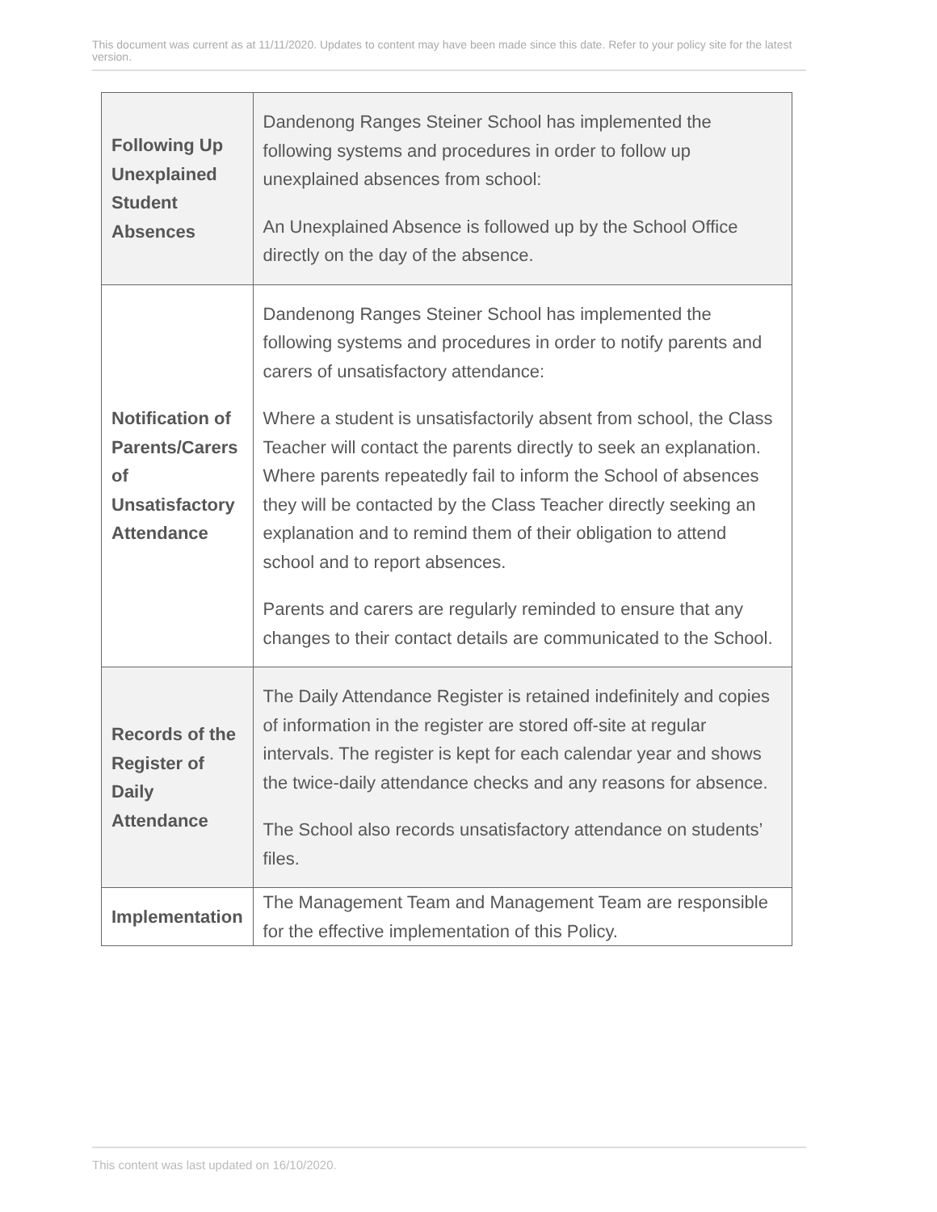This document was current as at 11/11/2020. Updates to content may have been made since this date. Refer to your policy site for the latest version.
| Following Up Unexplained Student Absences | Dandenong Ranges Steiner School has implemented the following systems and procedures in order to follow up unexplained absences from school: An Unexplained Absence is followed up by the School Office directly on the day of the absence. |
| Notification of Parents/Carers of Unsatisfactory Attendance | Dandenong Ranges Steiner School has implemented the following systems and procedures in order to notify parents and carers of unsatisfactory attendance: Where a student is unsatisfactorily absent from school, the Class Teacher will contact the parents directly to seek an explanation. Where parents repeatedly fail to inform the School of absences they will be contacted by the Class Teacher directly seeking an explanation and to remind them of their obligation to attend school and to report absences. Parents and carers are regularly reminded to ensure that any changes to their contact details are communicated to the School. |
| Records of the Register of Daily Attendance | The Daily Attendance Register is retained indefinitely and copies of information in the register are stored off-site at regular intervals. The register is kept for each calendar year and shows the twice-daily attendance checks and any reasons for absence. The School also records unsatisfactory attendance on students’ files. |
| Implementation | The Management Team and Management Team are responsible for the effective implementation of this Policy. |
This content was last updated on 16/10/2020.